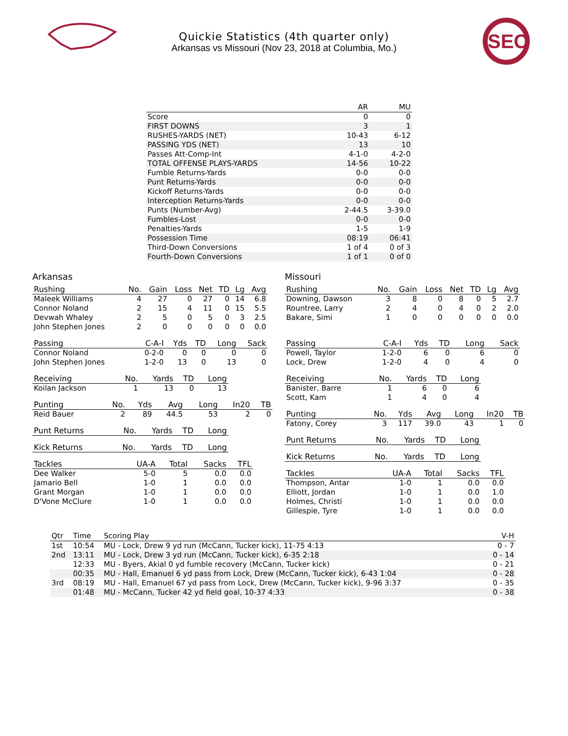SEC
Quickie Statistics (4th quarter only)
Arkansas vs Missouri (Nov 23, 2018 at Columbia, Mo.)
| | AR | MU |
| --- | --- | --- |
| Score | 0 | 0 |
| FIRST DOWNS | 3 | 1 |
| RUSHES-YARDS (NET) | 10-43 | 6-12 |
| PASSING YDS (NET) | 13 | 10 |
| Passes Att-Comp-Int | 4-1-0 | 4-2-0 |
| TOTAL OFFENSE PLAYS-YARDS | 14-56 | 10-22 |
| Fumble Returns-Yards | 0-0 | 0-0 |
| Punt Returns-Yards | 0-0 | 0-0 |
| Kickoff Returns-Yards | 0-0 | 0-0 |
| Interception Returns-Yards | 0-0 | 0-0 |
| Punts (Number-Avg) | 2-44.5 | 3-39.0 |
| Fumbles-Lost | 0-0 | 0-0 |
| Penalties-Yards | 1-5 | 1-9 |
| Possession Time | 08:19 | 06:41 |
| Third-Down Conversions | 1 of 4 | 0 of 3 |
| Fourth-Down Conversions | 1 of 1 | 0 of 0 |
Arkansas
| Rushing | No. | Gain | Loss | Net | TD | Lg | Avg |
| --- | --- | --- | --- | --- | --- | --- | --- |
| Maleek Williams | 4 | 27 | 0 | 27 | 0 | 14 | 6.8 |
| Connor Noland | 2 | 15 | 4 | 11 | 0 | 15 | 5.5 |
| Devwah Whaley | 2 | 5 | 0 | 5 | 0 | 3 | 2.5 |
| John Stephen Jones | 2 | 0 | 0 | 0 | 0 | 0 | 0.0 |
| Passing | C-A-I | Yds | TD | Long | Sack |
| --- | --- | --- | --- | --- | --- |
| Connor Noland | 0-2-0 | 0 | 0 | 0 | 0 |
| John Stephen Jones | 1-2-0 | 13 | 0 | 13 | 0 |
| Receiving | No. | Yards | TD | Long |
| --- | --- | --- | --- | --- |
| Koilan Jackson | 1 | 13 | 0 | 13 |
| Punting | No. | Yds | Avg | Long | In20 | TB |
| --- | --- | --- | --- | --- | --- | --- |
| Reid Bauer | 2 | 89 | 44.5 | 53 | 2 | 0 |
| Punt Returns | No. | Yards | TD | Long |
| --- | --- | --- | --- | --- |
| Kick Returns | No. | Yards | TD | Long |
| --- | --- | --- | --- | --- |
| Tackles | UA-A | Total | Sacks | TFL |
| --- | --- | --- | --- | --- |
| Dee Walker | 5-0 | 5 | 0.0 | 0.0 |
| Jamario Bell | 1-0 | 1 | 0.0 | 0.0 |
| Grant Morgan | 1-0 | 1 | 0.0 | 0.0 |
| D'Vone McClure | 1-0 | 1 | 0.0 | 0.0 |
Missouri
| Rushing | No. | Gain | Loss | Net | TD | Lg | Avg |
| --- | --- | --- | --- | --- | --- | --- | --- |
| Downing, Dawson | 3 | 8 | 0 | 8 | 0 | 5 | 2.7 |
| Rountree, Larry | 2 | 4 | 0 | 4 | 0 | 2 | 2.0 |
| Bakare, Simi | 1 | 0 | 0 | 0 | 0 | 0 | 0.0 |
| Passing | C-A-I | Yds | TD | Long | Sack |
| --- | --- | --- | --- | --- | --- |
| Powell, Taylor | 1-2-0 | 6 | 0 | 6 | 0 |
| Lock, Drew | 1-2-0 | 4 | 0 | 4 | 0 |
| Receiving | No. | Yards | TD | Long |
| --- | --- | --- | --- | --- |
| Banister, Barre | 1 | 6 | 0 | 6 |
| Scott, Kam | 1 | 4 | 0 | 4 |
| Punting | No. | Yds | Avg | Long | In20 | TB |
| --- | --- | --- | --- | --- | --- | --- |
| Fatony, Corey | 3 | 117 | 39.0 | 43 | 1 | 0 |
| Punt Returns | No. | Yards | TD | Long |
| --- | --- | --- | --- | --- |
| Kick Returns | No. | Yards | TD | Long |
| --- | --- | --- | --- | --- |
| Tackles | UA-A | Total | Sacks | TFL |
| --- | --- | --- | --- | --- |
| Thompson, Antar | 1-0 | 1 | 0.0 | 0.0 |
| Elliott, Jordan | 1-0 | 1 | 0.0 | 1.0 |
| Holmes, Christi | 1-0 | 1 | 0.0 | 0.0 |
| Gillespie, Tyre | 1-0 | 1 | 0.0 | 0.0 |
| Qtr | Time | Scoring Play | V-H |
| --- | --- | --- | --- |
| 1st | 10:54 | MU - Lock, Drew 9 yd run (McCann, Tucker kick), 11-75 4:13 | 0 - 7 |
| 2nd | 13:11 | MU - Lock, Drew 3 yd run (McCann, Tucker kick), 6-35 2:18 | 0 - 14 |
| | 12:33 | MU - Byers, Akial 0 yd fumble recovery (McCann, Tucker kick) | 0 - 21 |
| | 00:35 | MU - Hall, Emanuel 6 yd pass from Lock, Drew (McCann, Tucker kick), 6-43 1:04 | 0 - 28 |
| 3rd | 08:19 | MU - Hall, Emanuel 67 yd pass from Lock, Drew (McCann, Tucker kick), 9-96 3:37 | 0 - 35 |
| | 01:48 | MU - McCann, Tucker 42 yd field goal, 10-37 4:33 | 0 - 38 |